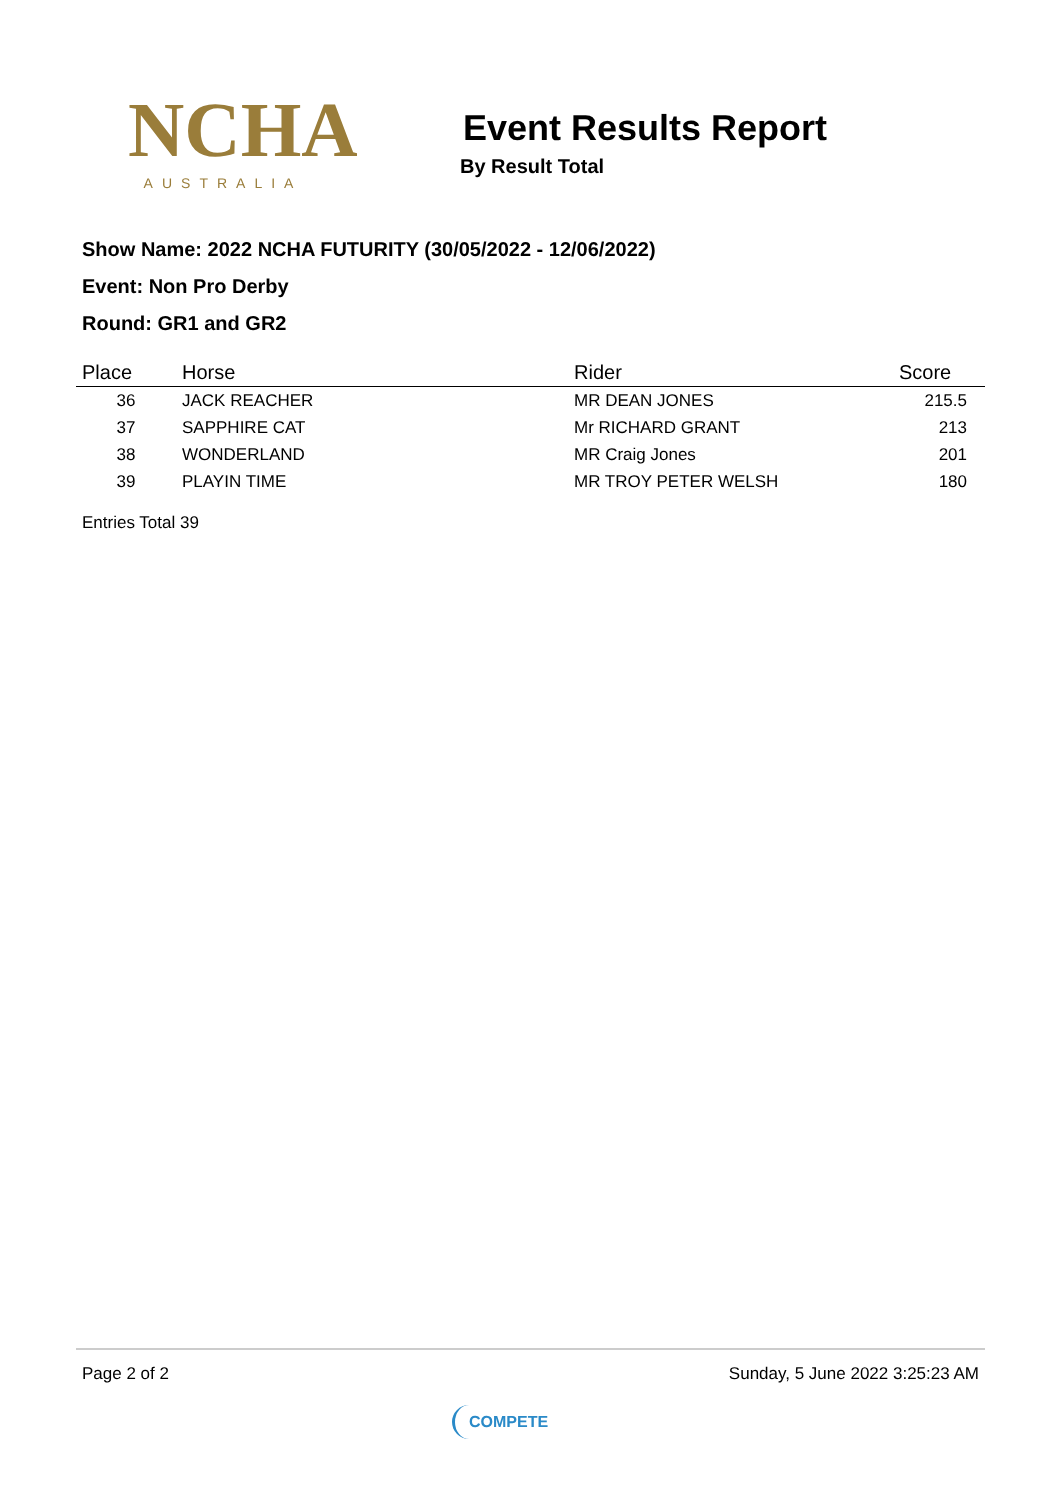NCHA
AUSTRALIA
Event Results Report
By Result Total
Show Name: 2022 NCHA FUTURITY (30/05/2022 - 12/06/2022)
Event: Non Pro Derby
Round: GR1 and GR2
| Place | Horse | Rider | Score |
| --- | --- | --- | --- |
| 36 | JACK REACHER | MR DEAN JONES | 215.5 |
| 37 | SAPPHIRE CAT | Mr RICHARD GRANT | 213 |
| 38 | WONDERLAND | MR Craig Jones | 201 |
| 39 | PLAYIN TIME | MR TROY PETER WELSH | 180 |
Entries Total 39
Page 2 of 2 Sunday, 5 June 2022 3:25:23 AM
COMPETE